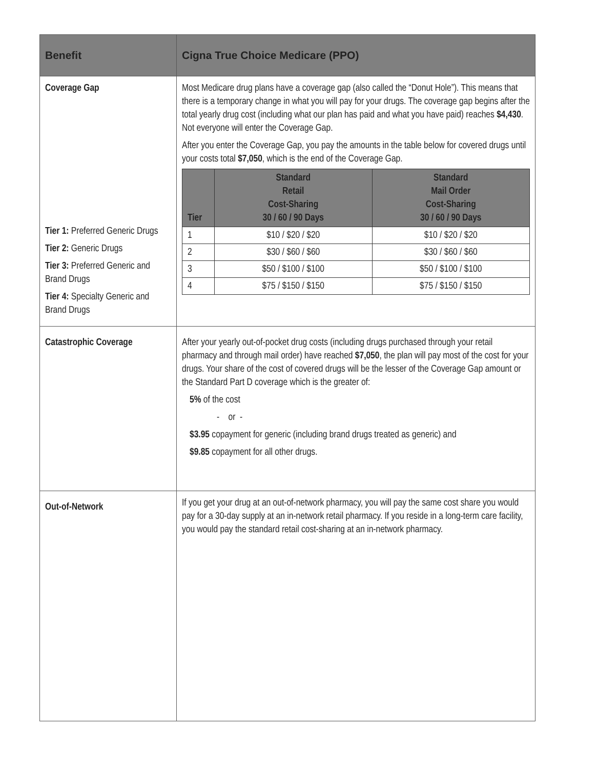| Benefit | Cigna True Choice Medicare (PPO) |
| --- | --- |
| Coverage Gap Tier 1: Preferred Generic Drugs Tier 2: Generic Drugs Tier 3: Preferred Generic and Brand Drugs Tier 4: Specialty Generic and Brand Drugs | Most Medicare drug plans have a coverage gap (also called the “Donut Hole”). This means that there is a temporary change in what you will pay for your drugs. The coverage gap begins after the total yearly drug cost (including what our plan has paid and what you have paid) reaches $4,430 . Not everyone will enter the Coverage Gap. After you enter the Coverage Gap, you pay the amounts in the table below for covered drugs until your costs total $7,050 , which is the end of the Coverage Gap. / Tier / Standard Retail Cost-Sharing 30 / 60 / 90 Days / Standard Mail Order Cost-Sharing 30 / 60 / 90 Days / / --- / --- / --- / / 1 / $10 / $20 / $20 / $10 / $20 / $20 / / 2 / $30 / $60 / $60 / $30 / $60 / $60 / / 3 / $50 / $100 / $100 / $50 / $100 / $100 / / 4 / $75 / $150 / $150 / $75 / $150 / $150 / |
| Catastrophic Coverage | After your yearly out-of-pocket drug costs (including drugs purchased through your retail pharmacy and through mail order) have reached $7,050 , the plan will pay most of the cost for your drugs. Your share of the cost of covered drugs will be the lesser of the Coverage Gap amount or the Standard Part D coverage which is the greater of: 5% of the cost - or - $3.95 copayment for generic (including brand drugs treated as generic) and $9.85 copayment for all other drugs. |
| Out-of-Network | If you get your drug at an out-of-network pharmacy, you will pay the same cost share you would pay for a 30-day supply at an in-network retail pharmacy. If you reside in a long-term care facility, you would pay the standard retail cost-sharing at an in-network pharmacy. |